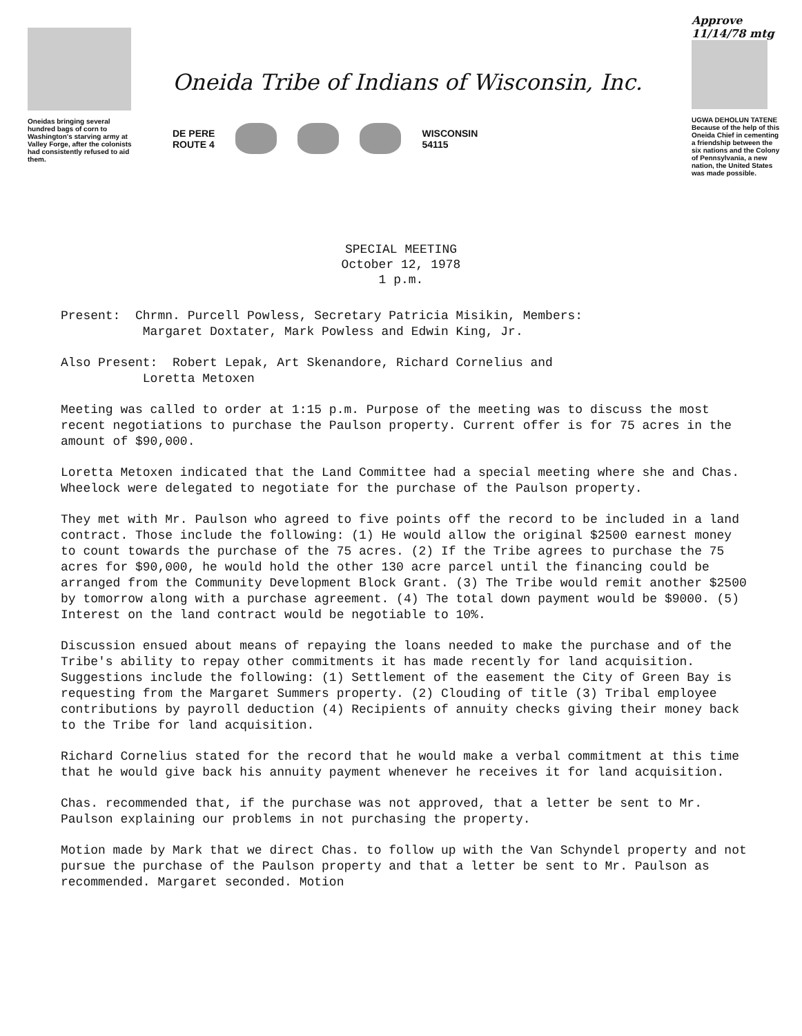Oneidas bringing several hundred bags of corn to Washington's starving army at Valley Forge, after the colonists had consistently refused to aid them.
Oneida Tribe of Indians of Wisconsin, Inc.
DE PERE
ROUTE 4
WISCONSIN
54115
Approve 11/14/78 mtg
UGWA DEHOLUN TATENE
Because of the help of this Oneida Chief in cementing a friendship between the six nations and the Colony of Pennsylvania, a new nation, the United States was made possible.
SPECIAL MEETING
October 12, 1978
1 p.m.
Present: Chrmn. Purcell Powless, Secretary Patricia Misikin, Members:
Margaret Doxtater, Mark Powless and Edwin King, Jr.
Also Present: Robert Lepak, Art Skenandore, Richard Cornelius and
Loretta Metoxen
Meeting was called to order at 1:15 p.m. Purpose of the meeting was to discuss the most recent negotiations to purchase the Paulson property. Current offer is for 75 acres in the amount of $90,000.
Loretta Metoxen indicated that the Land Committee had a special meeting where she and Chas. Wheelock were delegated to negotiate for the purchase of the Paulson property.
They met with Mr. Paulson who agreed to five points off the record to be included in a land contract. Those include the following: (1) He would allow the original $2500 earnest money to count towards the purchase of the 75 acres. (2) If the Tribe agrees to purchase the 75 acres for $90,000, he would hold the other 130 acre parcel until the financing could be arranged from the Community Development Block Grant. (3) The Tribe would remit another $2500 by tomorrow along with a purchase agreement. (4) The total down payment would be $9000. (5) Interest on the land contract would be negotiable to 10%.
Discussion ensued about means of repaying the loans needed to make the purchase and of the Tribe's ability to repay other commitments it has made recently for land acquisition. Suggestions include the following: (1) Settlement of the easement the City of Green Bay is requesting from the Margaret Summers property. (2) Clouding of title (3) Tribal employee contributions by payroll deduction (4) Recipients of annuity checks giving their money back to the Tribe for land acquisition.
Richard Cornelius stated for the record that he would make a verbal commitment at this time that he would give back his annuity payment whenever he receives it for land acquisition.
Chas. recommended that, if the purchase was not approved, that a letter be sent to Mr. Paulson explaining our problems in not purchasing the property.
Motion made by Mark that we direct Chas. to follow up with the Van Schyndel property and not pursue the purchase of the Paulson property and that a letter be sent to Mr. Paulson as recommended. Margaret seconded. Motion